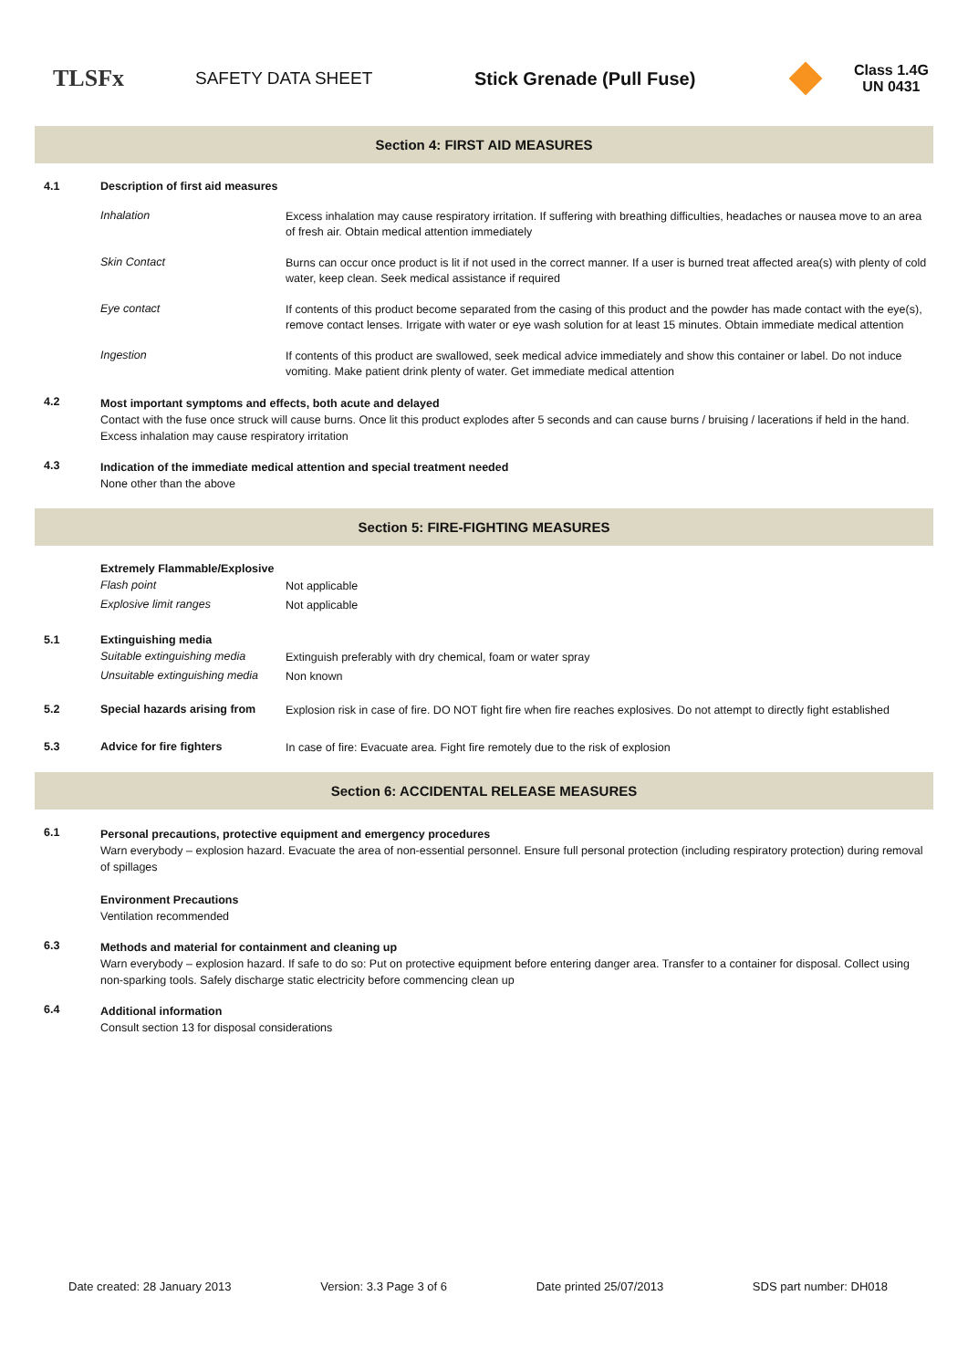TLSFx
SAFETY DATA SHEET Stick Grenade (Pull Fuse)
Class 1.4G
UN 0431
Section 4: FIRST AID MEASURES
4.1 Description of first aid measures
Inhalation
Excess inhalation may cause respiratory irritation. If suffering with breathing difficulties, headaches or nausea move to an area of fresh air. Obtain medical attention immediately
Skin Contact
Burns can occur once product is lit if not used in the correct manner. If a user is burned treat affected area(s) with plenty of cold water, keep clean. Seek medical assistance if required
Eye contact
If contents of this product become separated from the casing of this product and the powder has made contact with the eye(s), remove contact lenses. Irrigate with water or eye wash solution for at least 15 minutes. Obtain immediate medical attention
Ingestion
If contents of this product are swallowed, seek medical advice immediately and show this container or label. Do not induce vomiting. Make patient drink plenty of water. Get immediate medical attention
4.2
Most important symptoms and effects, both acute and delayed
Contact with the fuse once struck will cause burns. Once lit this product explodes after 5 seconds and can cause burns / bruising / lacerations if held in the hand. Excess inhalation may cause respiratory irritation
4.3
Indication of the immediate medical attention and special treatment needed
None other than the above
Section 5: FIRE-FIGHTING MEASURES
Extremely Flammable/Explosive
Flash point
Not applicable
Explosive limit ranges
Not applicable
5.1 Extinguishing media
Suitable extinguishing media
Extinguish preferably with dry chemical, foam or water spray
Unsuitable extinguishing media
Non known
5.2 Special hazards arising from
Explosion risk in case of fire. DO NOT fight fire when fire reaches explosives. Do not attempt to directly fight established
5.3 Advice for fire fighters
In case of fire: Evacuate area. Fight fire remotely due to the risk of explosion
Section 6: ACCIDENTAL RELEASE MEASURES
6.1
Personal precautions, protective equipment and emergency procedures
Warn everybody – explosion hazard. Evacuate the area of non-essential personnel. Ensure full personal protection (including respiratory protection) during removal of spillages
Environment Precautions
Ventilation recommended
6.3
Methods and material for containment and cleaning up
Warn everybody – explosion hazard. If safe to do so: Put on protective equipment before entering danger area. Transfer to a container for disposal. Collect using non-sparking tools. Safely discharge static electricity before commencing clean up
6.4
Additional information
Consult section 13 for disposal considerations
Date created: 28 January 2013 Version: 3.3 Page 3 of 6 Date printed 25/07/2013 SDS part number: DH018